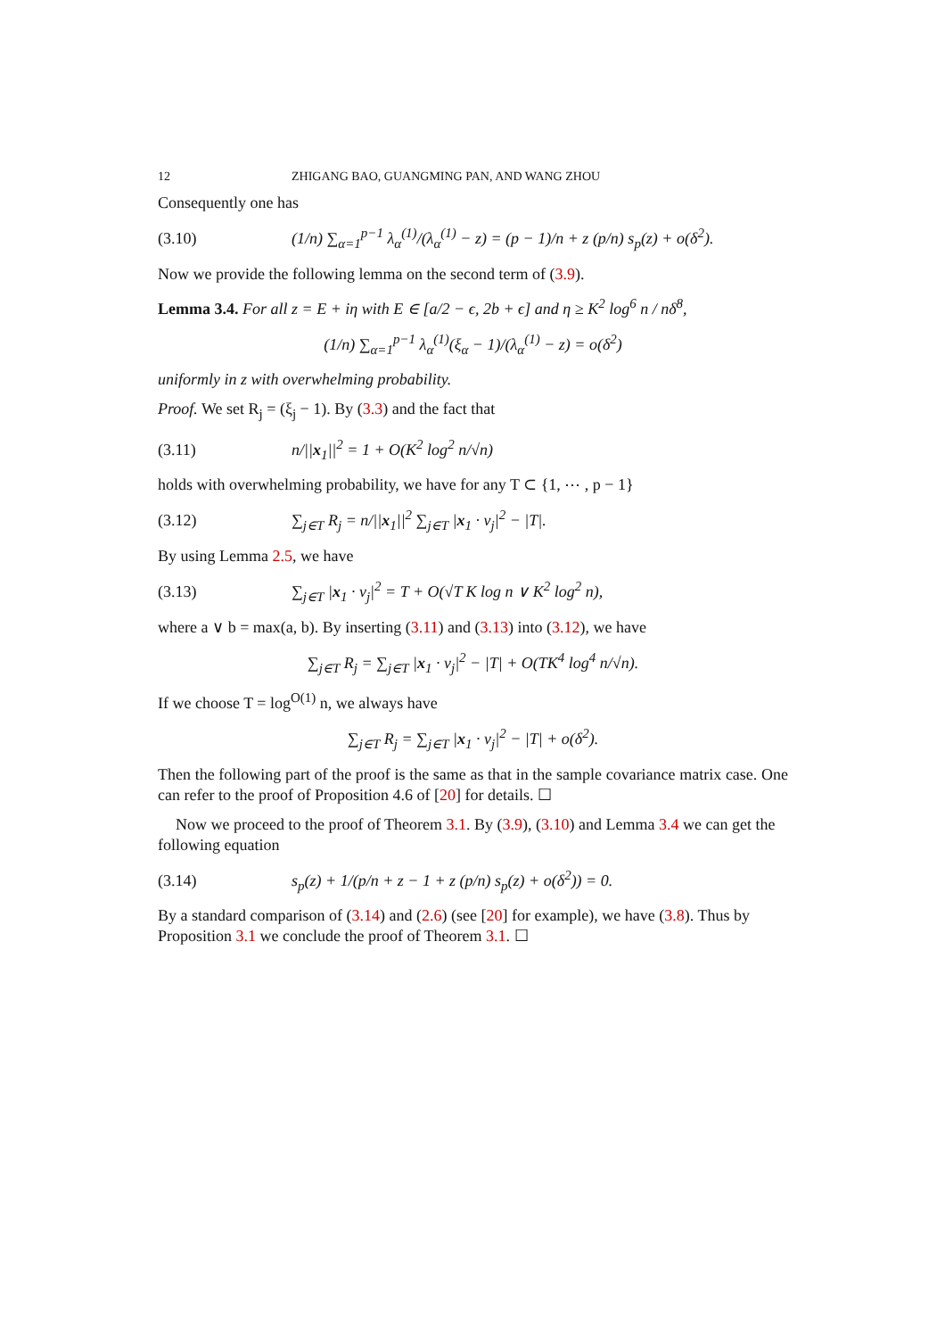12 ZHIGANG BAO, GUANGMING PAN, AND WANG ZHOU
Consequently one has
(3.10) (1/n) ∑<sub>α=1</sub><sup>p−1</sup> λ<sub>α</sub><sup>(1)</sup>/(λ<sub>α</sub><sup>(1)</sup> − z) = (p − 1)/n + z (p/n) s<sub>p</sub>(z) + o(δ<sup>2</sup>).
Now we provide the following lemma on the second term of (3.9).
Lemma 3.4. For all z = E + iη with E ∈ [a/2 − ϵ, 2b + ϵ] and η ≥ K<sup>2</sup> log<sup>6</sup> n / nδ<sup>8</sup>,
(1/n) ∑<sub>α=1</sub><sup>p−1</sup> λ<sub>α</sub><sup>(1)</sup>(ξ<sub>α</sub> − 1)/(λ<sub>α</sub><sup>(1)</sup> − z) = o(δ<sup>2</sup>)
uniformly in z with overwhelming probability.
Proof. We set R<sub>j</sub> = (ξ<sub>j</sub> − 1). By (3.3) and the fact that
(3.11) n/||x<sub>1</sub>||<sup>2</sup> = 1 + O(K<sup>2</sup> log<sup>2</sup> n/√n)
holds with overwhelming probability, we have for any T ⊂ {1, ⋯ , p − 1}
(3.12) ∑<sub>j∈T</sub> R<sub>j</sub> = n/||x<sub>1</sub>||<sup>2</sup> ∑<sub>j∈T</sub> |x<sub>1</sub> · ν<sub>j</sub>|<sup>2</sup> − |T|.
By using Lemma 2.5, we have
(3.13) ∑<sub>j∈T</sub> |x<sub>1</sub> · ν<sub>j</sub>|<sup>2</sup> = T + O(√T K log n ∨ K<sup>2</sup> log<sup>2</sup> n),
where a ∨ b = max(a, b). By inserting (3.11) and (3.13) into (3.12), we have
∑<sub>j∈T</sub> R<sub>j</sub> = ∑<sub>j∈T</sub> |x<sub>1</sub> · ν<sub>j</sub>|<sup>2</sup> − |T| + O(TK<sup>4</sup> log<sup>4</sup> n/√n).
If we choose T = log<sup>O(1)</sup> n, we always have
∑<sub>j∈T</sub> R<sub>j</sub> = ∑<sub>j∈T</sub> |x<sub>1</sub> · ν<sub>j</sub>|<sup>2</sup> − |T| + o(δ<sup>2</sup>).
Then the following part of the proof is the same as that in the sample covariance matrix case. One can refer to the proof of Proposition 4.6 of [20] for details. ☐
Now we proceed to the proof of Theorem 3.1. By (3.9), (3.10) and Lemma 3.4 we can get the following equation
(3.14) s<sub>p</sub>(z) + 1/(p/n + z − 1 + z (p/n) s<sub>p</sub>(z) + o(δ<sup>2</sup>)) = 0.
By a standard comparison of (3.14) and (2.6) (see [20] for example), we have (3.8). Thus by Proposition 3.1 we conclude the proof of Theorem 3.1. ☐